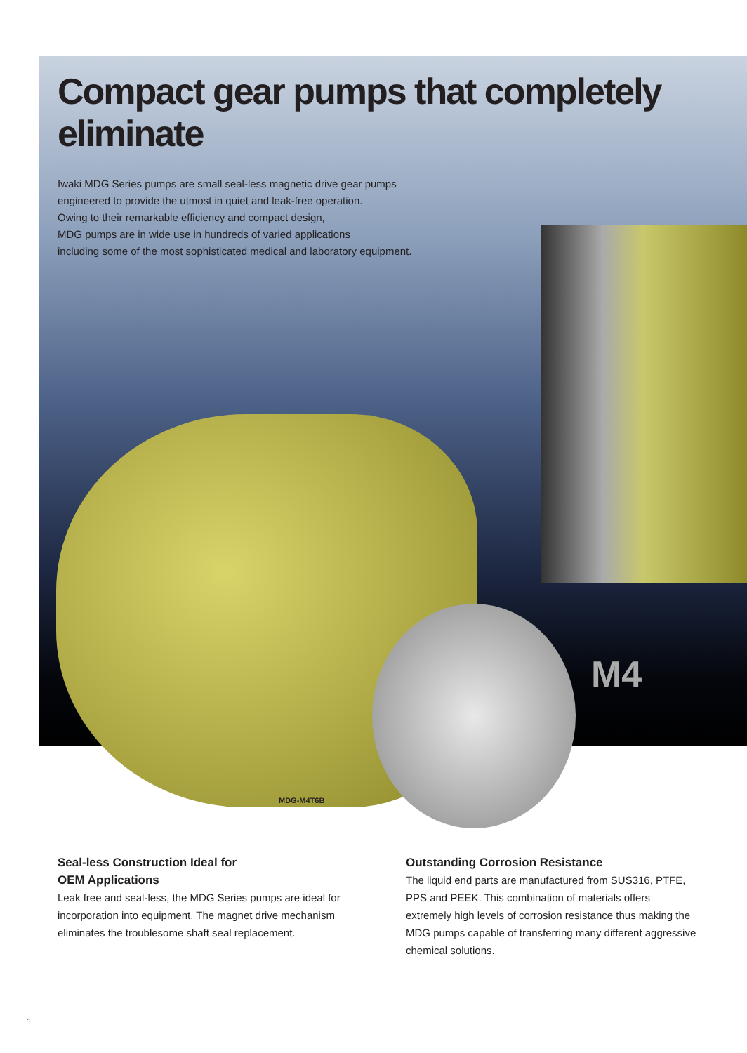Compact gear pumps that completely eliminate
Iwaki MDG Series pumps are small seal-less magnetic drive gear pumps
engineered to provide the utmost in quiet and leak-free operation.
Owing to their remarkable efficiency and compact design,
MDG pumps are in wide use in hundreds of varied applications
including some of the most sophisticated medical and laboratory equipment.
M4
MDG-M4T6B
Seal-less Construction Ideal for
OEM Applications
Leak free and seal-less, the MDG Series pumps are ideal for incorporation into equipment. The magnet drive mechanism eliminates the troublesome shaft seal replacement.
Outstanding Corrosion Resistance
The liquid end parts are manufactured from SUS316, PTFE, PPS and PEEK. This combination of materials offers extremely high levels of corrosion resistance thus making the MDG pumps capable of transferring many different aggressive chemical solutions.
1